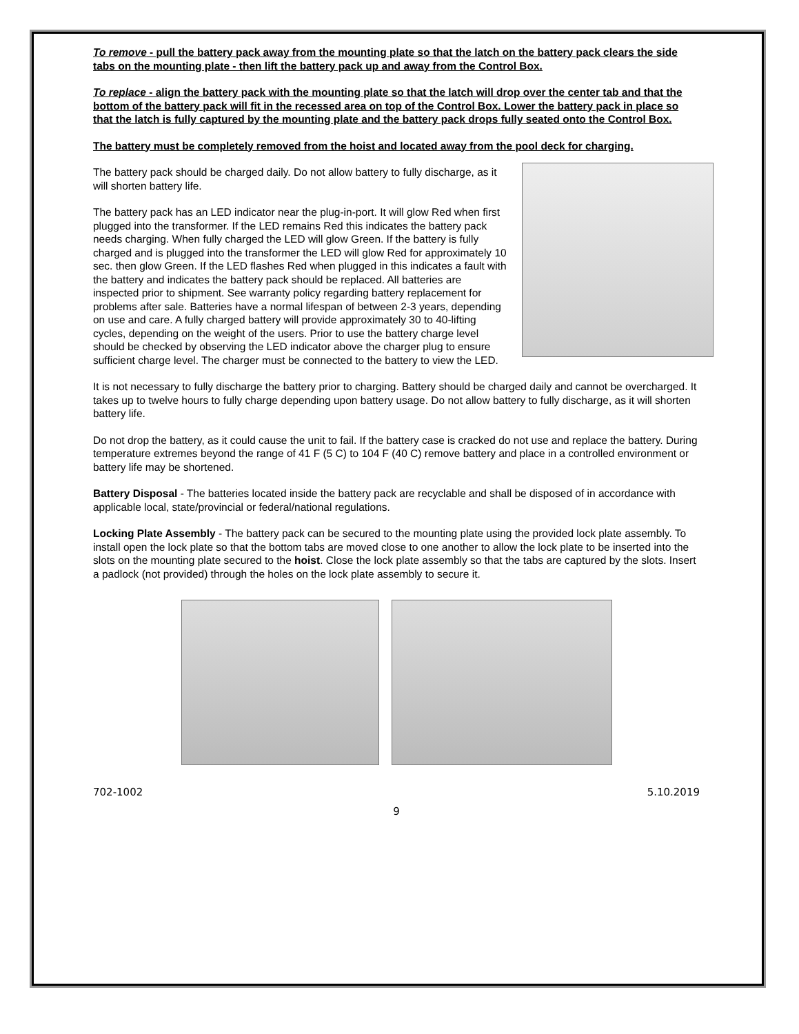To remove - pull the battery pack away from the mounting plate so that the latch on the battery pack clears the side tabs on the mounting plate - then lift the battery pack up and away from the Control Box.
To replace - align the battery pack with the mounting plate so that the latch will drop over the center tab and that the bottom of the battery pack will fit in the recessed area on top of the Control Box. Lower the battery pack in place so that the latch is fully captured by the mounting plate and the battery pack drops fully seated onto the Control Box.
The battery must be completely removed from the hoist and located away from the pool deck for charging.
The battery pack should be charged daily. Do not allow battery to fully discharge, as it will shorten battery life.
The battery pack has an LED indicator near the plug-in-port. It will glow Red when first plugged into the transformer. If the LED remains Red this indicates the battery pack needs charging. When fully charged the LED will glow Green. If the battery is fully charged and is plugged into the transformer the LED will glow Red for approximately 10 sec. then glow Green. If the LED flashes Red when plugged in this indicates a fault with the battery and indicates the battery pack should be replaced. All batteries are inspected prior to shipment. See warranty policy regarding battery replacement for problems after sale. Batteries have a normal lifespan of between 2-3 years, depending on use and care. A fully charged battery will provide approximately 30 to 40-lifting cycles, depending on the weight of the users. Prior to use the battery charge level should be checked by observing the LED indicator above the charger plug to ensure sufficient charge level. The charger must be connected to the battery to view the LED.
It is not necessary to fully discharge the battery prior to charging. Battery should be charged daily and cannot be overcharged. It takes up to twelve hours to fully charge depending upon battery usage. Do not allow battery to fully discharge, as it will shorten battery life.
Do not drop the battery, as it could cause the unit to fail. If the battery case is cracked do not use and replace the battery. During temperature extremes beyond the range of 41 F (5 C) to 104 F (40 C) remove battery and place in a controlled environment or battery life may be shortened.
Battery Disposal - The batteries located inside the battery pack are recyclable and shall be disposed of in accordance with applicable local, state/provincial or federal/national regulations.
Locking Plate Assembly - The battery pack can be secured to the mounting plate using the provided lock plate assembly. To install open the lock plate so that the bottom tabs are moved close to one another to allow the lock plate to be inserted into the slots on the mounting plate secured to the hoist. Close the lock plate assembly so that the tabs are captured by the slots. Insert a padlock (not provided) through the holes on the lock plate assembly to secure it.
702-1002 5.10.2019
9